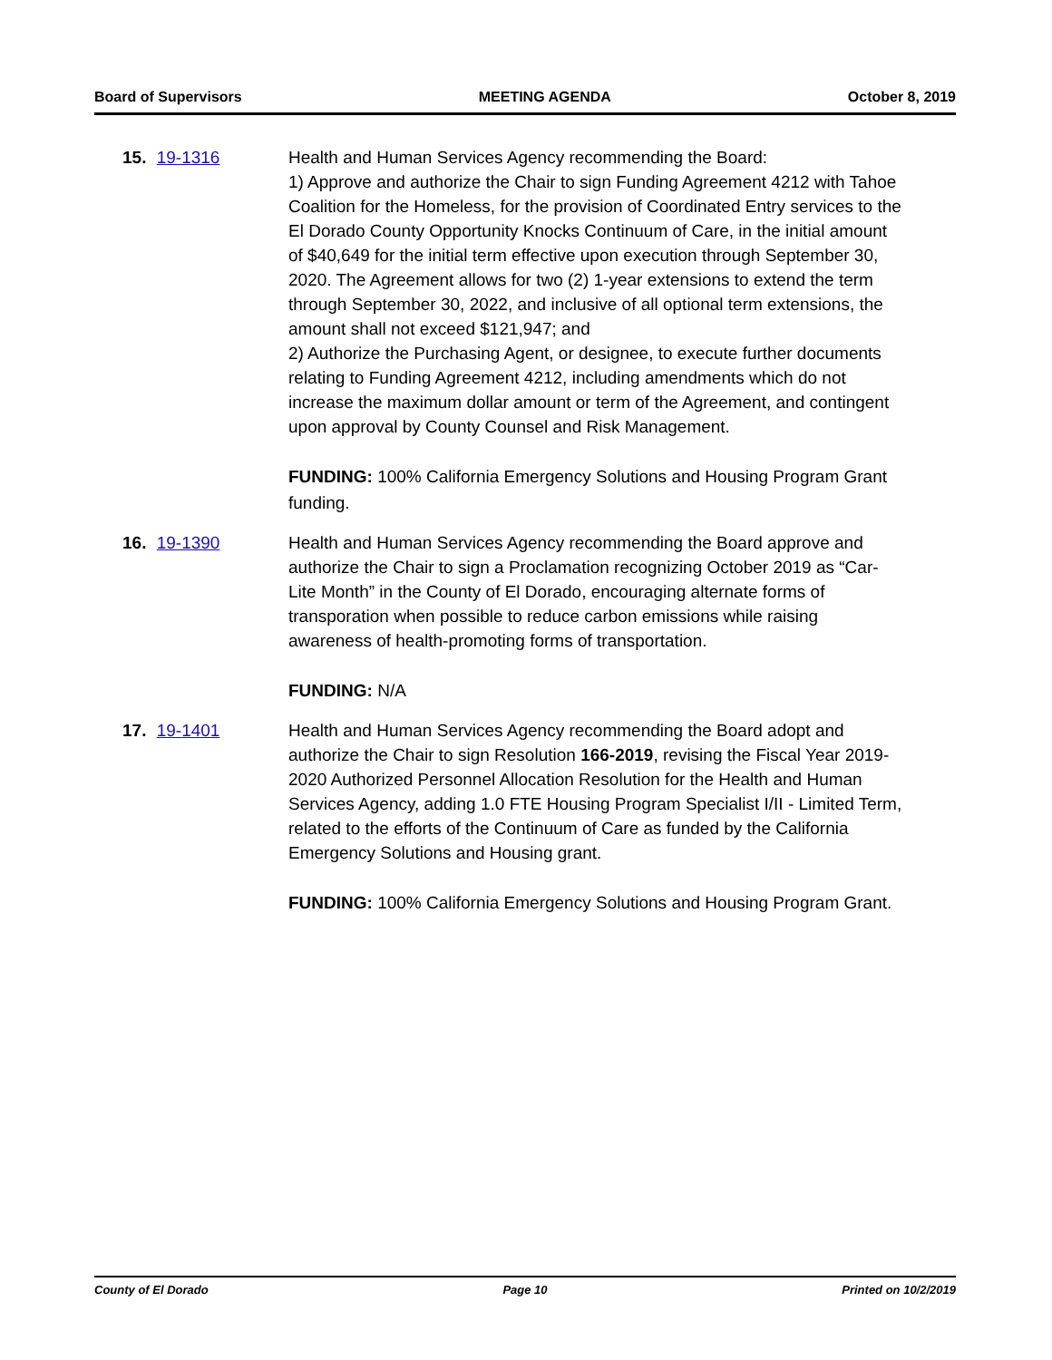Board of Supervisors MEETING AGENDA October 8, 2019
15. 19-1316 Health and Human Services Agency recommending the Board:
1) Approve and authorize the Chair to sign Funding Agreement 4212 with Tahoe Coalition for the Homeless, for the provision of Coordinated Entry services to the El Dorado County Opportunity Knocks Continuum of Care, in the initial amount of $40,649 for the initial term effective upon execution through September 30, 2020. The Agreement allows for two (2) 1-year extensions to extend the term through September 30, 2022, and inclusive of all optional term extensions, the amount shall not exceed $121,947; and
2) Authorize the Purchasing Agent, or designee, to execute further documents relating to Funding Agreement 4212, including amendments which do not increase the maximum dollar amount or term of the Agreement, and contingent upon approval by County Counsel and Risk Management.
FUNDING: 100% California Emergency Solutions and Housing Program Grant funding.
16. 19-1390 Health and Human Services Agency recommending the Board approve and authorize the Chair to sign a Proclamation recognizing October 2019 as “Car-Lite Month” in the County of El Dorado, encouraging alternate forms of transporation when possible to reduce carbon emissions while raising awareness of health-promoting forms of transportation.
FUNDING: N/A
17. 19-1401 Health and Human Services Agency recommending the Board adopt and authorize the Chair to sign Resolution 166-2019, revising the Fiscal Year 2019-2020 Authorized Personnel Allocation Resolution for the Health and Human Services Agency, adding 1.0 FTE Housing Program Specialist I/II - Limited Term, related to the efforts of the Continuum of Care as funded by the California Emergency Solutions and Housing grant.
FUNDING: 100% California Emergency Solutions and Housing Program Grant.
County of El Dorado Page 10 Printed on 10/2/2019